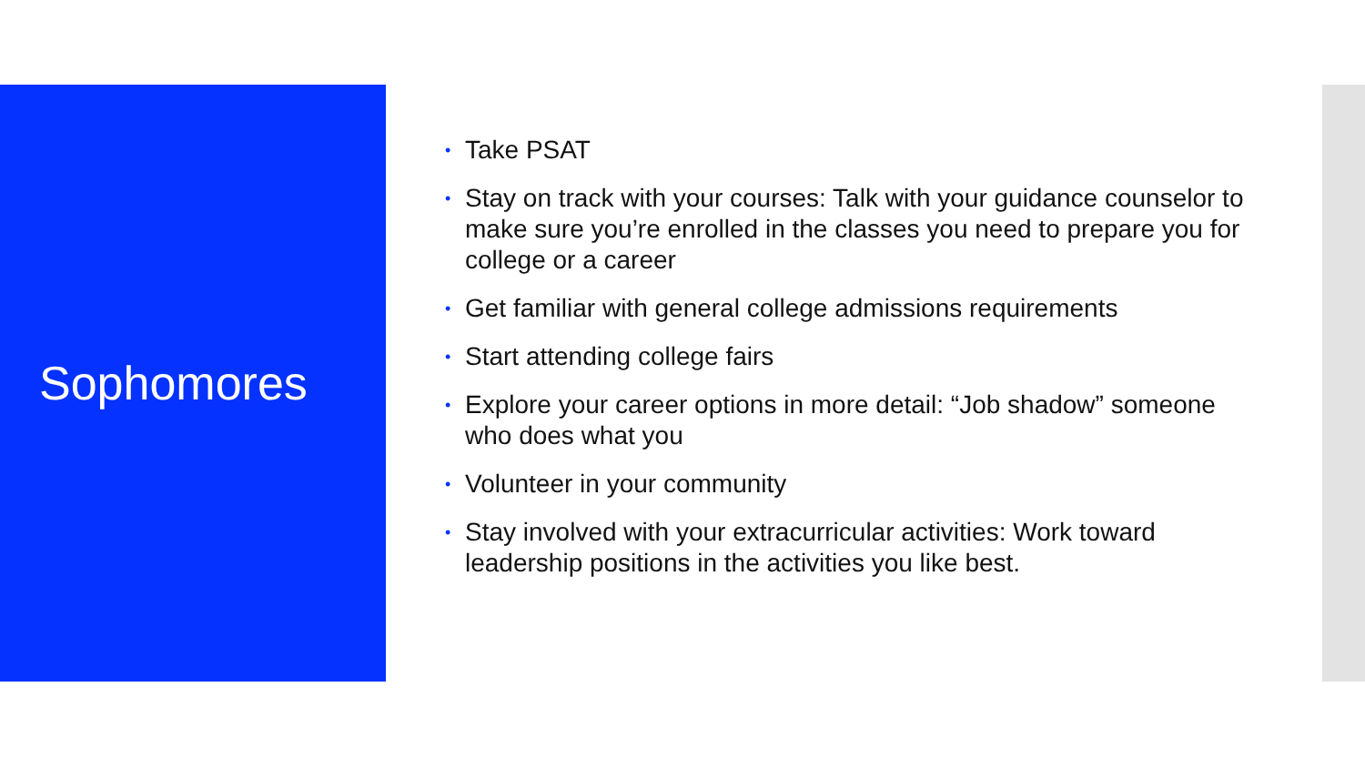Sophomores
• Take PSAT
• Stay on track with your courses: Talk with your guidance counselor to make sure you’re enrolled in the classes you need to prepare you for college or a career
• Get familiar with general college admissions requirements
• Start attending college fairs
• Explore your career options in more detail: “Job shadow” someone who does what you
• Volunteer in your community
• Stay involved with your extracurricular activities: Work toward leadership positions in the activities you like best.